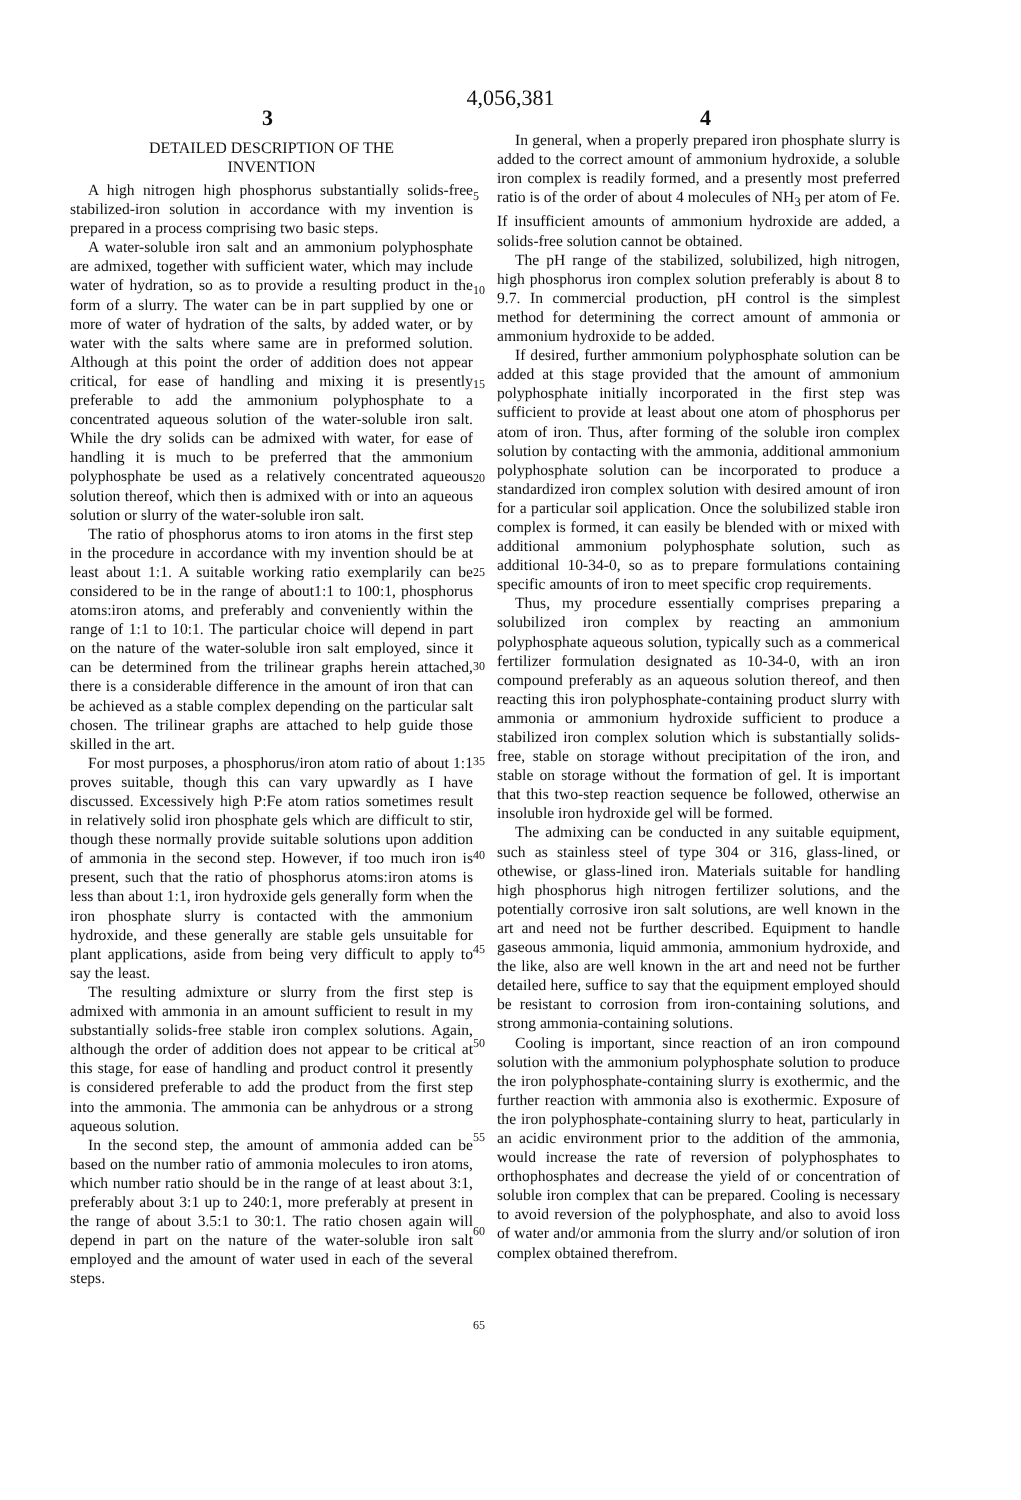4,056,381
3 4
DETAILED DESCRIPTION OF THE
INVENTION
A high nitrogen high phosphorus substantially solids-free stabilized-iron solution in accordance with my invention is prepared in a process comprising two basic steps.
A water-soluble iron salt and an ammonium polyphosphate are admixed, together with sufficient water, which may include water of hydration, so as to provide a resulting product in the form of a slurry. The water can be in part supplied by one or more of water of hydration of the salts, by added water, or by water with the salts where same are in preformed solution. Although at this point the order of addition does not appear critical, for ease of handling and mixing it is presently preferable to add the ammonium polyphosphate to a concentrated aqueous solution of the water-soluble iron salt. While the dry solids can be admixed with water, for ease of handling it is much to be preferred that the ammonium polyphosphate be used as a relatively concentrated aqueous solution thereof, which then is admixed with or into an aqueous solution or slurry of the water-soluble iron salt.
The ratio of phosphorus atoms to iron atoms in the first step in the procedure in accordance with my invention should be at least about 1:1. A suitable working ratio exemplarily can be considered to be in the range of about1:1 to 100:1, phosphorus atoms:iron atoms, and preferably and conveniently within the range of 1:1 to 10:1. The particular choice will depend in part on the nature of the water-soluble iron salt employed, since it can be determined from the trilinear graphs herein attached, there is a considerable difference in the amount of iron that can be achieved as a stable complex depending on the particular salt chosen. The trilinear graphs are attached to help guide those skilled in the art.
For most purposes, a phosphorus/iron atom ratio of about 1:1 proves suitable, though this can vary upwardly as I have discussed. Excessively high P:Fe atom ratios sometimes result in relatively solid iron phosphate gels which are difficult to stir, though these normally provide suitable solutions upon addition of ammonia in the second step. However, if too much iron is present, such that the ratio of phosphorus atoms:iron atoms is less than about 1:1, iron hydroxide gels generally form when the iron phosphate slurry is contacted with the ammonium hydroxide, and these generally are stable gels unsuitable for plant applications, aside from being very difficult to apply to say the least.
The resulting admixture or slurry from the first step is admixed with ammonia in an amount sufficient to result in my substantially solids-free stable iron complex solutions. Again, although the order of addition does not appear to be critical at this stage, for ease of handling and product control it presently is considered preferable to add the product from the first step into the ammonia. The ammonia can be anhydrous or a strong aqueous solution.
In the second step, the amount of ammonia added can be based on the number ratio of ammonia molecules to iron atoms, which number ratio should be in the range of at least about 3:1, preferably about 3:1 up to 240:1, more preferably at present in the range of about 3.5:1 to 30:1. The ratio chosen again will depend in part on the nature of the water-soluble iron salt employed and the amount of water used in each of the several steps.
5
10
15
20
25
30
35
40
45
50
55
60
65
In general, when a properly prepared iron phosphate slurry is added to the correct amount of ammonium hydroxide, a soluble iron complex is readily formed, and a presently most preferred ratio is of the order of about 4 molecules of NH<sub>3</sub> per atom of Fe. If insufficient amounts of ammonium hydroxide are added, a solids-free solution cannot be obtained.
The pH range of the stabilized, solubilized, high nitrogen, high phosphorus iron complex solution preferably is about 8 to 9.7. In commercial production, pH control is the simplest method for determining the correct amount of ammonia or ammonium hydroxide to be added.
If desired, further ammonium polyphosphate solution can be added at this stage provided that the amount of ammonium polyphosphate initially incorporated in the first step was sufficient to provide at least about one atom of phosphorus per atom of iron. Thus, after forming of the soluble iron complex solution by contacting with the ammonia, additional ammonium polyphosphate solution can be incorporated to produce a standardized iron complex solution with desired amount of iron for a particular soil application. Once the solubilized stable iron complex is formed, it can easily be blended with or mixed with additional ammonium polyphosphate solution, such as additional 10-34-0, so as to prepare formulations containing specific amounts of iron to meet specific crop requirements.
Thus, my procedure essentially comprises preparing a solubilized iron complex by reacting an ammonium polyphosphate aqueous solution, typically such as a commerical fertilizer formulation designated as 10-34-0, with an iron compound preferably as an aqueous solution thereof, and then reacting this iron polyphosphate-containing product slurry with ammonia or ammonium hydroxide sufficient to produce a stabilized iron complex solution which is substantially solids-free, stable on storage without precipitation of the iron, and stable on storage without the formation of gel. It is important that this two-step reaction sequence be followed, otherwise an insoluble iron hydroxide gel will be formed.
The admixing can be conducted in any suitable equipment, such as stainless steel of type 304 or 316, glass-lined, or othewise, or glass-lined iron. Materials suitable for handling high phosphorus high nitrogen fertilizer solutions, and the potentially corrosive iron salt solutions, are well known in the art and need not be further described. Equipment to handle gaseous ammonia, liquid ammonia, ammonium hydroxide, and the like, also are well known in the art and need not be further detailed here, suffice to say that the equipment employed should be resistant to corrosion from iron-containing solutions, and strong ammonia-containing solutions.
Cooling is important, since reaction of an iron compound solution with the ammonium polyphosphate solution to produce the iron polyphosphate-containing slurry is exothermic, and the further reaction with ammonia also is exothermic. Exposure of the iron polyphosphate-containing slurry to heat, particularly in an acidic environment prior to the addition of the ammonia, would increase the rate of reversion of polyphosphates to orthophosphates and decrease the yield of or concentration of soluble iron complex that can be prepared. Cooling is necessary to avoid reversion of the polyphosphate, and also to avoid loss of water and/or ammonia from the slurry and/or solution of iron complex obtained therefrom.